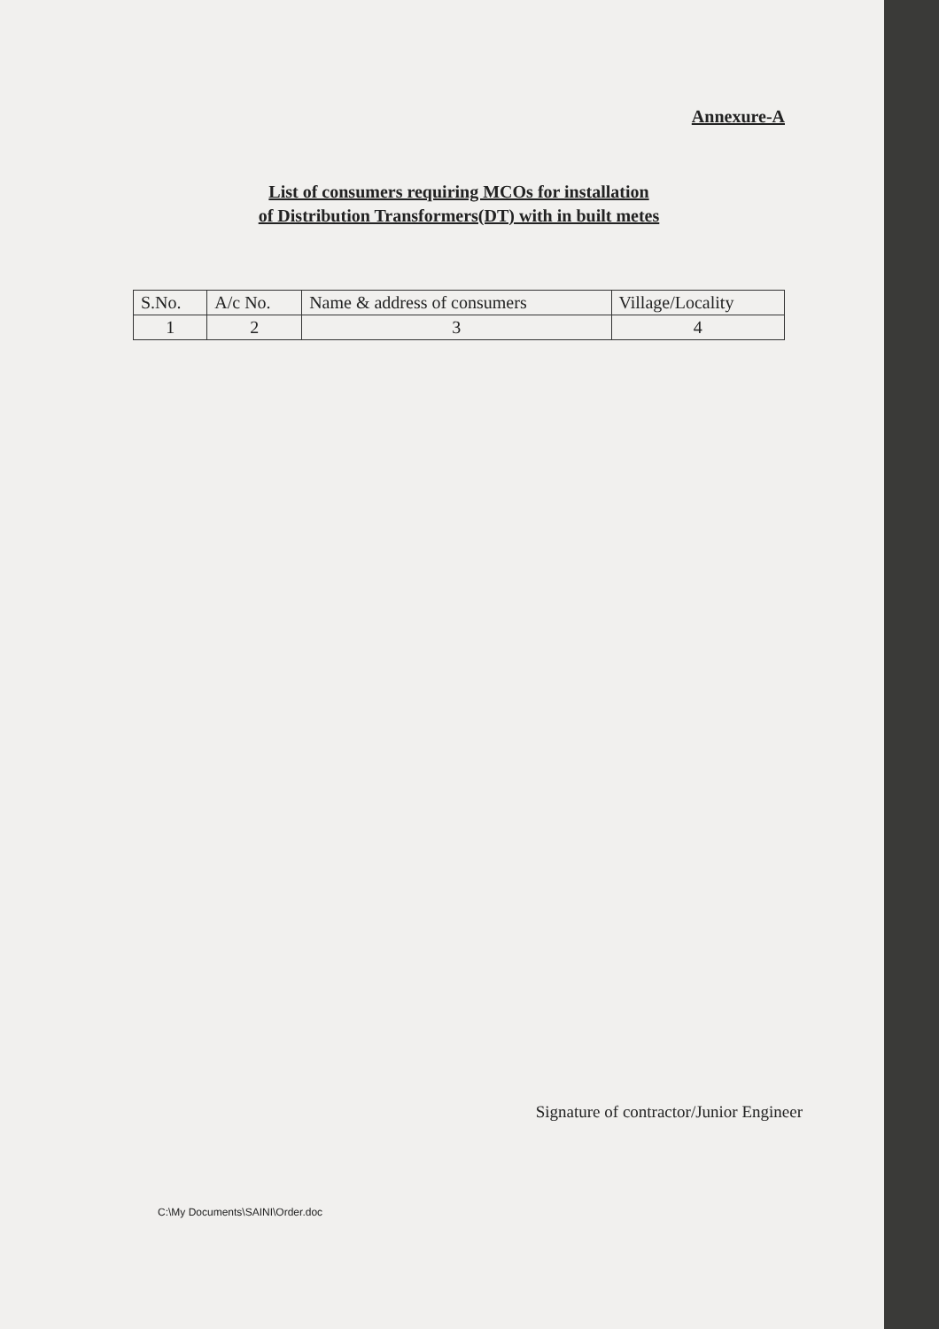Annexure-A
List of consumers requiring MCOs for installation
of Distribution Transformers(DT) with in built metes
| S.No. | A/c No. | Name & address of consumers | Village/Locality |
| --- | --- | --- | --- |
| 1 | 2 | 3 | 4 |
Signature of contractor/Junior Engineer
C:\My Documents\SAINI\Order.doc